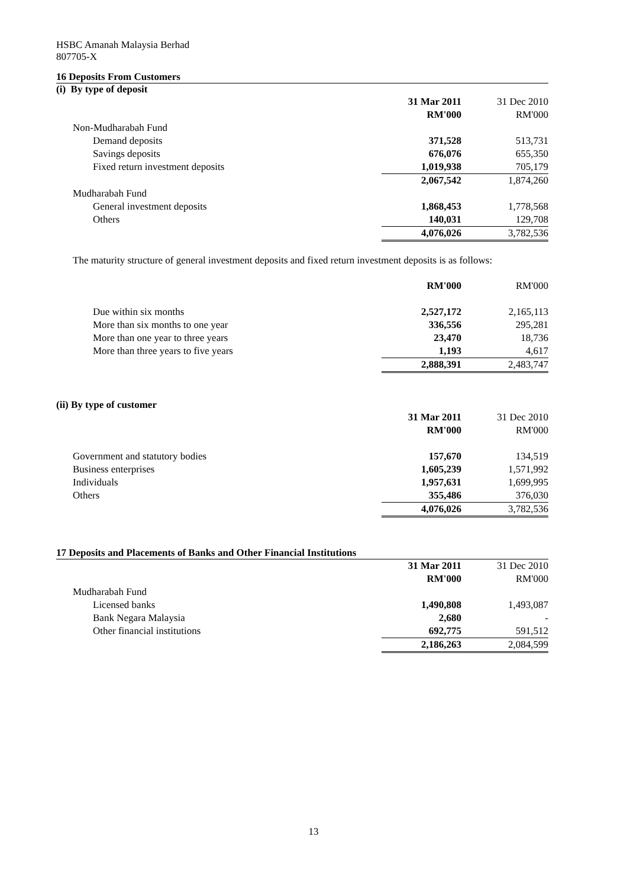HSBC Amanah Malaysia Berhad
807705-X
16 Deposits From Customers
(i) By type of deposit
| | 31 Mar 2011 | 31 Dec 2010 |
| | RM'000 | RM'000 |
| Non-Mudharabah Fund | | |
| Demand deposits | 371,528 | 513,731 |
| Savings deposits | 676,076 | 655,350 |
| Fixed return investment deposits | 1,019,938 | 705,179 |
| | 2,067,542 | 1,874,260 |
| Mudharabah Fund | | |
| General investment deposits | 1,868,453 | 1,778,568 |
| Others | 140,031 | 129,708 |
| | 4,076,026 | 3,782,536 |
The maturity structure of general investment deposits and fixed return investment deposits is as follows:
| | RM'000 | RM'000 |
| Due within six months | 2,527,172 | 2,165,113 |
| More than six months to one year | 336,556 | 295,281 |
| More than one year to three years | 23,470 | 18,736 |
| More than three years to five years | 1,193 | 4,617 |
| | 2,888,391 | 2,483,747 |
(ii) By type of customer
| | 31 Mar 2011 | 31 Dec 2010 |
| | RM'000 | RM'000 |
| Government and statutory bodies | 157,670 | 134,519 |
| Business enterprises | 1,605,239 | 1,571,992 |
| Individuals | 1,957,631 | 1,699,995 |
| Others | 355,486 | 376,030 |
| | 4,076,026 | 3,782,536 |
17 Deposits and Placements of Banks and Other Financial Institutions
| | 31 Mar 2011 | 31 Dec 2010 |
| | RM'000 | RM'000 |
| Mudharabah Fund | | |
| Licensed banks | 1,490,808 | 1,493,087 |
| Bank Negara Malaysia | 2,680 | - |
| Other financial institutions | 692,775 | 591,512 |
| | 2,186,263 | 2,084,599 |
13